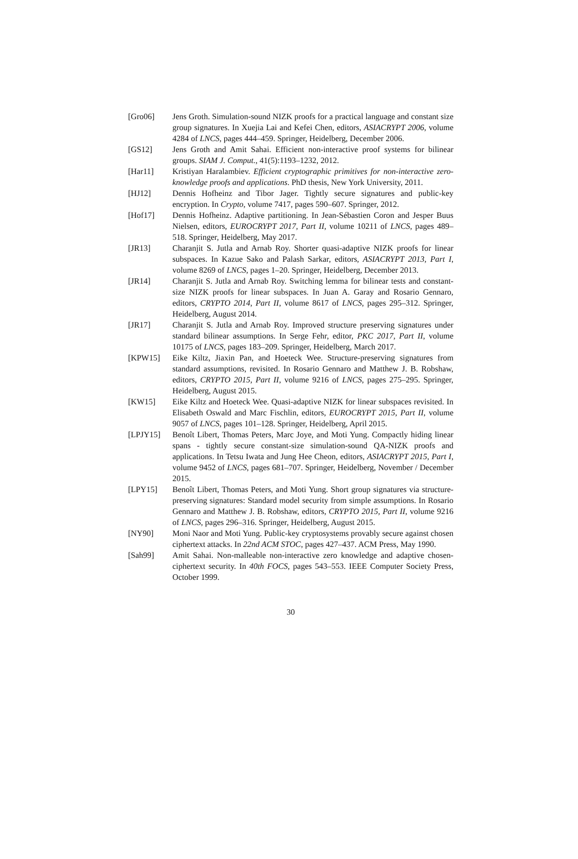[Gro06] Jens Groth. Simulation-sound NIZK proofs for a practical language and constant size group signatures. In Xuejia Lai and Kefei Chen, editors, ASIACRYPT 2006, volume 4284 of LNCS, pages 444–459. Springer, Heidelberg, December 2006.
[GS12] Jens Groth and Amit Sahai. Efficient non-interactive proof systems for bilinear groups. SIAM J. Comput., 41(5):1193–1232, 2012.
[Har11] Kristiyan Haralambiev. Efficient cryptographic primitives for non-interactive zero-knowledge proofs and applications. PhD thesis, New York University, 2011.
[HJ12] Dennis Hofheinz and Tibor Jager. Tightly secure signatures and public-key encryption. In Crypto, volume 7417, pages 590–607. Springer, 2012.
[Hof17] Dennis Hofheinz. Adaptive partitioning. In Jean-Sébastien Coron and Jesper Buus Nielsen, editors, EUROCRYPT 2017, Part II, volume 10211 of LNCS, pages 489–518. Springer, Heidelberg, May 2017.
[JR13] Charanjit S. Jutla and Arnab Roy. Shorter quasi-adaptive NIZK proofs for linear subspaces. In Kazue Sako and Palash Sarkar, editors, ASIACRYPT 2013, Part I, volume 8269 of LNCS, pages 1–20. Springer, Heidelberg, December 2013.
[JR14] Charanjit S. Jutla and Arnab Roy. Switching lemma for bilinear tests and constant-size NIZK proofs for linear subspaces. In Juan A. Garay and Rosario Gennaro, editors, CRYPTO 2014, Part II, volume 8617 of LNCS, pages 295–312. Springer, Heidelberg, August 2014.
[JR17] Charanjit S. Jutla and Arnab Roy. Improved structure preserving signatures under standard bilinear assumptions. In Serge Fehr, editor, PKC 2017, Part II, volume 10175 of LNCS, pages 183–209. Springer, Heidelberg, March 2017.
[KPW15] Eike Kiltz, Jiaxin Pan, and Hoeteck Wee. Structure-preserving signatures from standard assumptions, revisited. In Rosario Gennaro and Matthew J. B. Robshaw, editors, CRYPTO 2015, Part II, volume 9216 of LNCS, pages 275–295. Springer, Heidelberg, August 2015.
[KW15] Eike Kiltz and Hoeteck Wee. Quasi-adaptive NIZK for linear subspaces revisited. In Elisabeth Oswald and Marc Fischlin, editors, EUROCRYPT 2015, Part II, volume 9057 of LNCS, pages 101–128. Springer, Heidelberg, April 2015.
[LPJY15] Benoît Libert, Thomas Peters, Marc Joye, and Moti Yung. Compactly hiding linear spans - tightly secure constant-size simulation-sound QA-NIZK proofs and applications. In Tetsu Iwata and Jung Hee Cheon, editors, ASIACRYPT 2015, Part I, volume 9452 of LNCS, pages 681–707. Springer, Heidelberg, November / December 2015.
[LPY15] Benoît Libert, Thomas Peters, and Moti Yung. Short group signatures via structure-preserving signatures: Standard model security from simple assumptions. In Rosario Gennaro and Matthew J. B. Robshaw, editors, CRYPTO 2015, Part II, volume 9216 of LNCS, pages 296–316. Springer, Heidelberg, August 2015.
[NY90] Moni Naor and Moti Yung. Public-key cryptosystems provably secure against chosen ciphertext attacks. In 22nd ACM STOC, pages 427–437. ACM Press, May 1990.
[Sah99] Amit Sahai. Non-malleable non-interactive zero knowledge and adaptive chosen-ciphertext security. In 40th FOCS, pages 543–553. IEEE Computer Society Press, October 1999.
30